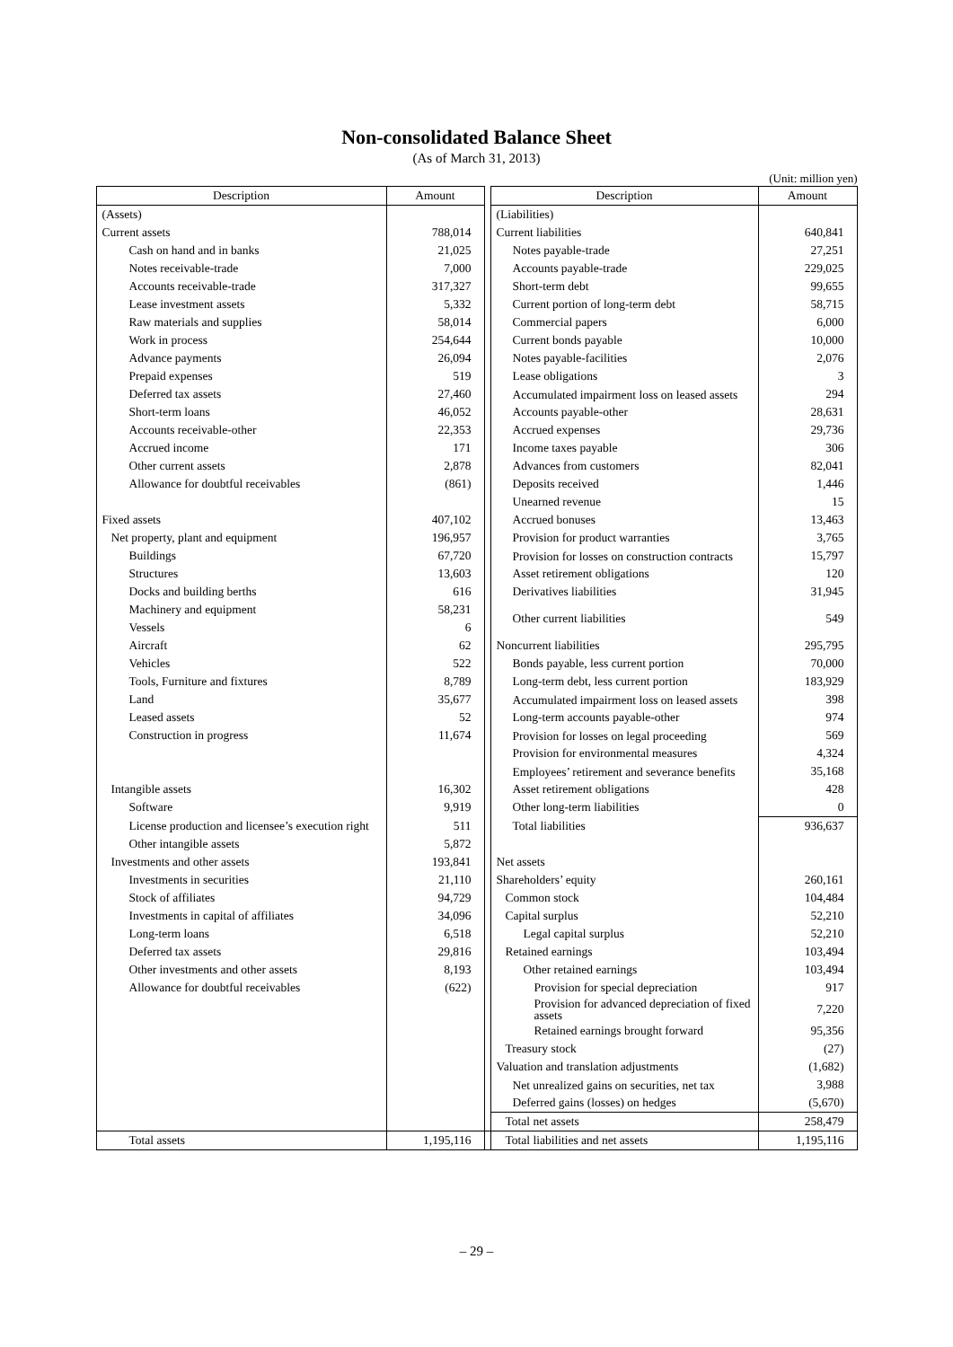Non-consolidated Balance Sheet
(As of March 31, 2013)
(Unit: million yen)
| Description | Amount | | Description | Amount |
| (Assets) | | | (Liabilities) | |
| Current assets | 788,014 | | Current liabilities | 640,841 |
| Cash on hand and in banks | 21,025 | | Notes payable-trade | 27,251 |
| Notes receivable-trade | 7,000 | | Accounts payable-trade | 229,025 |
| Accounts receivable-trade | 317,327 | | Short-term debt | 99,655 |
| Lease investment assets | 5,332 | | Current portion of long-term debt | 58,715 |
| Raw materials and supplies | 58,014 | | Commercial papers | 6,000 |
| Work in process | 254,644 | | Current bonds payable | 10,000 |
| Advance payments | 26,094 | | Notes payable-facilities | 2,076 |
| Prepaid expenses | 519 | | Lease obligations | 3 |
| Deferred tax assets | 27,460 | | Accumulated impairment loss on leased assets | 294 |
| Short-term loans | 46,052 | | Accounts payable-other | 28,631 |
| Accounts receivable-other | 22,353 | | Accrued expenses | 29,736 |
| Accrued income | 171 | | Income taxes payable | 306 |
| Other current assets | 2,878 | | Advances from customers | 82,041 |
| Allowance for doubtful receivables | (861) | | Deposits received | 1,446 |
| | | | Unearned revenue | 15 |
| Fixed assets | 407,102 | | Accrued bonuses | 13,463 |
| Net property, plant and equipment | 196,957 | | Provision for product warranties | 3,765 |
| Buildings | 67,720 | | Provision for losses on construction contracts | 15,797 |
| Structures | 13,603 | | Asset retirement obligations | 120 |
| Docks and building berths | 616 | | Derivatives liabilities | 31,945 |
| Machinery and equipment | 58,231 | | Other current liabilities | 549 |
| Vessels | 6 | | | |
| Aircraft | 62 | | Noncurrent liabilities | 295,795 |
| Vehicles | 522 | | Bonds payable, less current portion | 70,000 |
| Tools, Furniture and fixtures | 8,789 | | Long-term debt, less current portion | 183,929 |
| Land | 35,677 | | Accumulated impairment loss on leased assets | 398 |
| Leased assets | 52 | | Long-term accounts payable-other | 974 |
| Construction in progress | 11,674 | | Provision for losses on legal proceeding | 569 |
| | | | Provision for environmental measures | 4,324 |
| | | | Employees’ retirement and severance benefits | 35,168 |
| Intangible assets | 16,302 | | Asset retirement obligations | 428 |
| Software | 9,919 | | Other long-term liabilities | 0 |
| License production and licensee’s execution right | 511 | | Total liabilities | 936,637 |
| Other intangible assets | 5,872 | | | |
| Investments and other assets | 193,841 | | Net assets | |
| Investments in securities | 21,110 | | Shareholders’ equity | 260,161 |
| Stock of affiliates | 94,729 | | Common stock | 104,484 |
| Investments in capital of affiliates | 34,096 | | Capital surplus | 52,210 |
| Long-term loans | 6,518 | | Legal capital surplus | 52,210 |
| Deferred tax assets | 29,816 | | Retained earnings | 103,494 |
| Other investments and other assets | 8,193 | | Other retained earnings | 103,494 |
| Allowance for doubtful receivables | (622) | | Provision for special depreciation | 917 |
| | | | Provision for advanced depreciation of fixed assets | 7,220 |
| | | | Retained earnings brought forward | 95,356 |
| | | | Treasury stock | (27) |
| | | | Valuation and translation adjustments | (1,682) |
| | | | Net unrealized gains on securities, net tax | 3,988 |
| | | | Deferred gains (losses) on hedges | (5,670) |
| | | | Total net assets | 258,479 |
| Total assets | 1,195,116 | | Total liabilities and net assets | 1,195,116 |
– 29 –